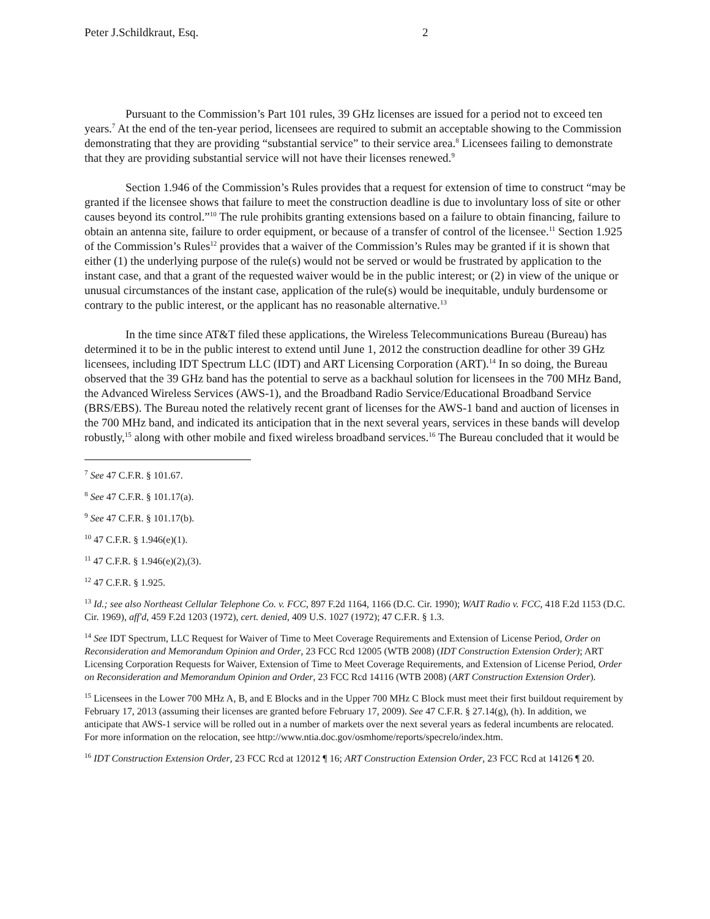Peter J.Schildkraut, Esq. 2
Pursuant to the Commission’s Part 101 rules, 39 GHz licenses are issued for a period not to exceed ten years.<sup>7</sup> At the end of the ten-year period, licensees are required to submit an acceptable showing to the Commission demonstrating that they are providing “substantial service” to their service area.<sup>8</sup> Licensees failing to demonstrate that they are providing substantial service will not have their licenses renewed.<sup>9</sup>
Section 1.946 of the Commission’s Rules provides that a request for extension of time to construct “may be granted if the licensee shows that failure to meet the construction deadline is due to involuntary loss of site or other causes beyond its control.”<sup>10</sup> The rule prohibits granting extensions based on a failure to obtain financing, failure to obtain an antenna site, failure to order equipment, or because of a transfer of control of the licensee.<sup>11</sup> Section 1.925 of the Commission’s Rules<sup>12</sup> provides that a waiver of the Commission’s Rules may be granted if it is shown that either (1) the underlying purpose of the rule(s) would not be served or would be frustrated by application to the instant case, and that a grant of the requested waiver would be in the public interest; or (2) in view of the unique or unusual circumstances of the instant case, application of the rule(s) would be inequitable, unduly burdensome or contrary to the public interest, or the applicant has no reasonable alternative.<sup>13</sup>
In the time since AT&T filed these applications, the Wireless Telecommunications Bureau (Bureau) has determined it to be in the public interest to extend until June 1, 2012 the construction deadline for other 39 GHz licensees, including IDT Spectrum LLC (IDT) and ART Licensing Corporation (ART).<sup>14</sup> In so doing, the Bureau observed that the 39 GHz band has the potential to serve as a backhaul solution for licensees in the 700 MHz Band, the Advanced Wireless Services (AWS-1), and the Broadband Radio Service/Educational Broadband Service (BRS/EBS). The Bureau noted the relatively recent grant of licenses for the AWS-1 band and auction of licenses in the 700 MHz band, and indicated its anticipation that in the next several years, services in these bands will develop robustly,<sup>15</sup> along with other mobile and fixed wireless broadband services.<sup>16</sup> The Bureau concluded that it would be
<sup>7</sup> See 47 C.F.R. § 101.67.
<sup>8</sup> See 47 C.F.R. § 101.17(a).
<sup>9</sup> See 47 C.F.R. § 101.17(b).
<sup>10</sup> 47 C.F.R. § 1.946(e)(1).
<sup>11</sup> 47 C.F.R. § 1.946(e)(2),(3).
<sup>12</sup> 47 C.F.R. § 1.925.
<sup>13</sup> Id.; see also Northeast Cellular Telephone Co. v. FCC, 897 F.2d 1164, 1166 (D.C. Cir. 1990); WAIT Radio v. FCC, 418 F.2d 1153 (D.C. Cir. 1969), aff'd, 459 F.2d 1203 (1972), cert. denied, 409 U.S. 1027 (1972); 47 C.F.R. § 1.3.
<sup>14</sup> See IDT Spectrum, LLC Request for Waiver of Time to Meet Coverage Requirements and Extension of License Period, Order on Reconsideration and Memorandum Opinion and Order, 23 FCC Rcd 12005 (WTB 2008) (IDT Construction Extension Order); ART Licensing Corporation Requests for Waiver, Extension of Time to Meet Coverage Requirements, and Extension of License Period, Order on Reconsideration and Memorandum Opinion and Order, 23 FCC Rcd 14116 (WTB 2008) (ART Construction Extension Order).
<sup>15</sup> Licensees in the Lower 700 MHz A, B, and E Blocks and in the Upper 700 MHz C Block must meet their first buildout requirement by February 17, 2013 (assuming their licenses are granted before February 17, 2009). See 47 C.F.R. § 27.14(g), (h). In addition, we anticipate that AWS-1 service will be rolled out in a number of markets over the next several years as federal incumbents are relocated. For more information on the relocation, see http://www.ntia.doc.gov/osmhome/reports/specrelo/index.htm.
<sup>16</sup> IDT Construction Extension Order, 23 FCC Rcd at 12012 ¶ 16; ART Construction Extension Order, 23 FCC Rcd at 14126 ¶ 20.